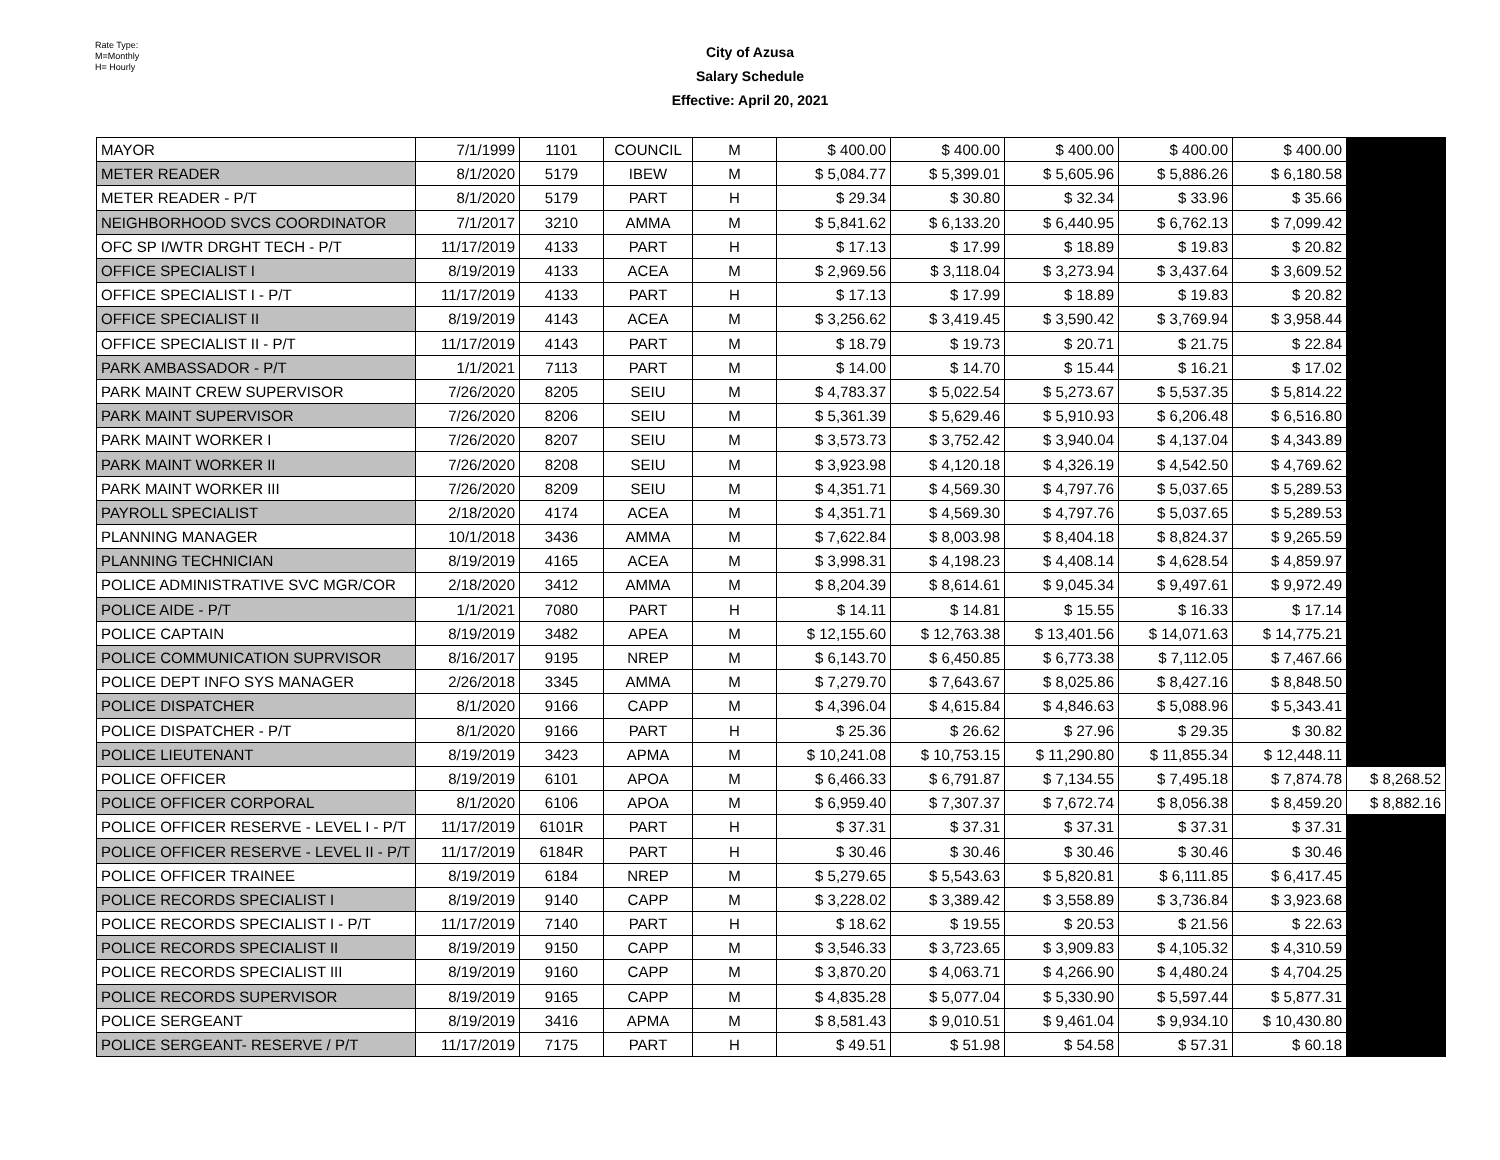Rate Type:
M=Monthly
H= Hourly
City of Azusa
Salary Schedule
Effective: April 20, 2021
| MAYOR | 7/1/1999 | 1101 | COUNCIL | M | $ 400.00 | $ 400.00 | $ 400.00 | $ 400.00 | $ 400.00 | |
| METER READER | 8/1/2020 | 5179 | IBEW | M | $ 5,084.77 | $ 5,399.01 | $ 5,605.96 | $ 5,886.26 | $ 6,180.58 | |
| METER READER - P/T | 8/1/2020 | 5179 | PART | H | $ 29.34 | $ 30.80 | $ 32.34 | $ 33.96 | $ 35.66 | |
| NEIGHBORHOOD SVCS COORDINATOR | 7/1/2017 | 3210 | AMMA | M | $ 5,841.62 | $ 6,133.20 | $ 6,440.95 | $ 6,762.13 | $ 7,099.42 | |
| OFC SP I/WTR DRGHT TECH - P/T | 11/17/2019 | 4133 | PART | H | $ 17.13 | $ 17.99 | $ 18.89 | $ 19.83 | $ 20.82 | |
| OFFICE SPECIALIST I | 8/19/2019 | 4133 | ACEA | M | $ 2,969.56 | $ 3,118.04 | $ 3,273.94 | $ 3,437.64 | $ 3,609.52 | |
| OFFICE SPECIALIST I - P/T | 11/17/2019 | 4133 | PART | H | $ 17.13 | $ 17.99 | $ 18.89 | $ 19.83 | $ 20.82 | |
| OFFICE SPECIALIST II | 8/19/2019 | 4143 | ACEA | M | $ 3,256.62 | $ 3,419.45 | $ 3,590.42 | $ 3,769.94 | $ 3,958.44 | |
| OFFICE SPECIALIST II - P/T | 11/17/2019 | 4143 | PART | M | $ 18.79 | $ 19.73 | $ 20.71 | $ 21.75 | $ 22.84 | |
| PARK AMBASSADOR - P/T | 1/1/2021 | 7113 | PART | M | $ 14.00 | $ 14.70 | $ 15.44 | $ 16.21 | $ 17.02 | |
| PARK MAINT CREW SUPERVISOR | 7/26/2020 | 8205 | SEIU | M | $ 4,783.37 | $ 5,022.54 | $ 5,273.67 | $ 5,537.35 | $ 5,814.22 | |
| PARK MAINT SUPERVISOR | 7/26/2020 | 8206 | SEIU | M | $ 5,361.39 | $ 5,629.46 | $ 5,910.93 | $ 6,206.48 | $ 6,516.80 | |
| PARK MAINT WORKER I | 7/26/2020 | 8207 | SEIU | M | $ 3,573.73 | $ 3,752.42 | $ 3,940.04 | $ 4,137.04 | $ 4,343.89 | |
| PARK MAINT WORKER II | 7/26/2020 | 8208 | SEIU | M | $ 3,923.98 | $ 4,120.18 | $ 4,326.19 | $ 4,542.50 | $ 4,769.62 | |
| PARK MAINT WORKER III | 7/26/2020 | 8209 | SEIU | M | $ 4,351.71 | $ 4,569.30 | $ 4,797.76 | $ 5,037.65 | $ 5,289.53 | |
| PAYROLL SPECIALIST | 2/18/2020 | 4174 | ACEA | M | $ 4,351.71 | $ 4,569.30 | $ 4,797.76 | $ 5,037.65 | $ 5,289.53 | |
| PLANNING MANAGER | 10/1/2018 | 3436 | AMMA | M | $ 7,622.84 | $ 8,003.98 | $ 8,404.18 | $ 8,824.37 | $ 9,265.59 | |
| PLANNING TECHNICIAN | 8/19/2019 | 4165 | ACEA | M | $ 3,998.31 | $ 4,198.23 | $ 4,408.14 | $ 4,628.54 | $ 4,859.97 | |
| POLICE ADMINISTRATIVE SVC MGR/COR | 2/18/2020 | 3412 | AMMA | M | $ 8,204.39 | $ 8,614.61 | $ 9,045.34 | $ 9,497.61 | $ 9,972.49 | |
| POLICE AIDE - P/T | 1/1/2021 | 7080 | PART | H | $ 14.11 | $ 14.81 | $ 15.55 | $ 16.33 | $ 17.14 | |
| POLICE CAPTAIN | 8/19/2019 | 3482 | APEA | M | $ 12,155.60 | $ 12,763.38 | $ 13,401.56 | $ 14,071.63 | $ 14,775.21 | |
| POLICE COMMUNICATION SUPRVISOR | 8/16/2017 | 9195 | NREP | M | $ 6,143.70 | $ 6,450.85 | $ 6,773.38 | $ 7,112.05 | $ 7,467.66 | |
| POLICE DEPT INFO SYS MANAGER | 2/26/2018 | 3345 | AMMA | M | $ 7,279.70 | $ 7,643.67 | $ 8,025.86 | $ 8,427.16 | $ 8,848.50 | |
| POLICE DISPATCHER | 8/1/2020 | 9166 | CAPP | M | $ 4,396.04 | $ 4,615.84 | $ 4,846.63 | $ 5,088.96 | $ 5,343.41 | |
| POLICE DISPATCHER - P/T | 8/1/2020 | 9166 | PART | H | $ 25.36 | $ 26.62 | $ 27.96 | $ 29.35 | $ 30.82 | |
| POLICE LIEUTENANT | 8/19/2019 | 3423 | APMA | M | $ 10,241.08 | $ 10,753.15 | $ 11,290.80 | $ 11,855.34 | $ 12,448.11 | |
| POLICE OFFICER | 8/19/2019 | 6101 | APOA | M | $ 6,466.33 | $ 6,791.87 | $ 7,134.55 | $ 7,495.18 | $ 7,874.78 | $ 8,268.52 |
| POLICE OFFICER CORPORAL | 8/1/2020 | 6106 | APOA | M | $ 6,959.40 | $ 7,307.37 | $ 7,672.74 | $ 8,056.38 | $ 8,459.20 | $ 8,882.16 |
| POLICE OFFICER RESERVE - LEVEL I - P/T | 11/17/2019 | 6101R | PART | H | $ 37.31 | $ 37.31 | $ 37.31 | $ 37.31 | $ 37.31 | |
| POLICE OFFICER RESERVE - LEVEL II - P/T | 11/17/2019 | 6184R | PART | H | $ 30.46 | $ 30.46 | $ 30.46 | $ 30.46 | $ 30.46 | |
| POLICE OFFICER TRAINEE | 8/19/2019 | 6184 | NREP | M | $ 5,279.65 | $ 5,543.63 | $ 5,820.81 | $ 6,111.85 | $ 6,417.45 | |
| POLICE RECORDS SPECIALIST I | 8/19/2019 | 9140 | CAPP | M | $ 3,228.02 | $ 3,389.42 | $ 3,558.89 | $ 3,736.84 | $ 3,923.68 | |
| POLICE RECORDS SPECIALIST I - P/T | 11/17/2019 | 7140 | PART | H | $ 18.62 | $ 19.55 | $ 20.53 | $ 21.56 | $ 22.63 | |
| POLICE RECORDS SPECIALIST II | 8/19/2019 | 9150 | CAPP | M | $ 3,546.33 | $ 3,723.65 | $ 3,909.83 | $ 4,105.32 | $ 4,310.59 | |
| POLICE RECORDS SPECIALIST III | 8/19/2019 | 9160 | CAPP | M | $ 3,870.20 | $ 4,063.71 | $ 4,266.90 | $ 4,480.24 | $ 4,704.25 | |
| POLICE RECORDS SUPERVISOR | 8/19/2019 | 9165 | CAPP | M | $ 4,835.28 | $ 5,077.04 | $ 5,330.90 | $ 5,597.44 | $ 5,877.31 | |
| POLICE SERGEANT | 8/19/2019 | 3416 | APMA | M | $ 8,581.43 | $ 9,010.51 | $ 9,461.04 | $ 9,934.10 | $ 10,430.80 | |
| POLICE SERGEANT- RESERVE / P/T | 11/17/2019 | 7175 | PART | H | $ 49.51 | $ 51.98 | $ 54.58 | $ 57.31 | $ 60.18 | |